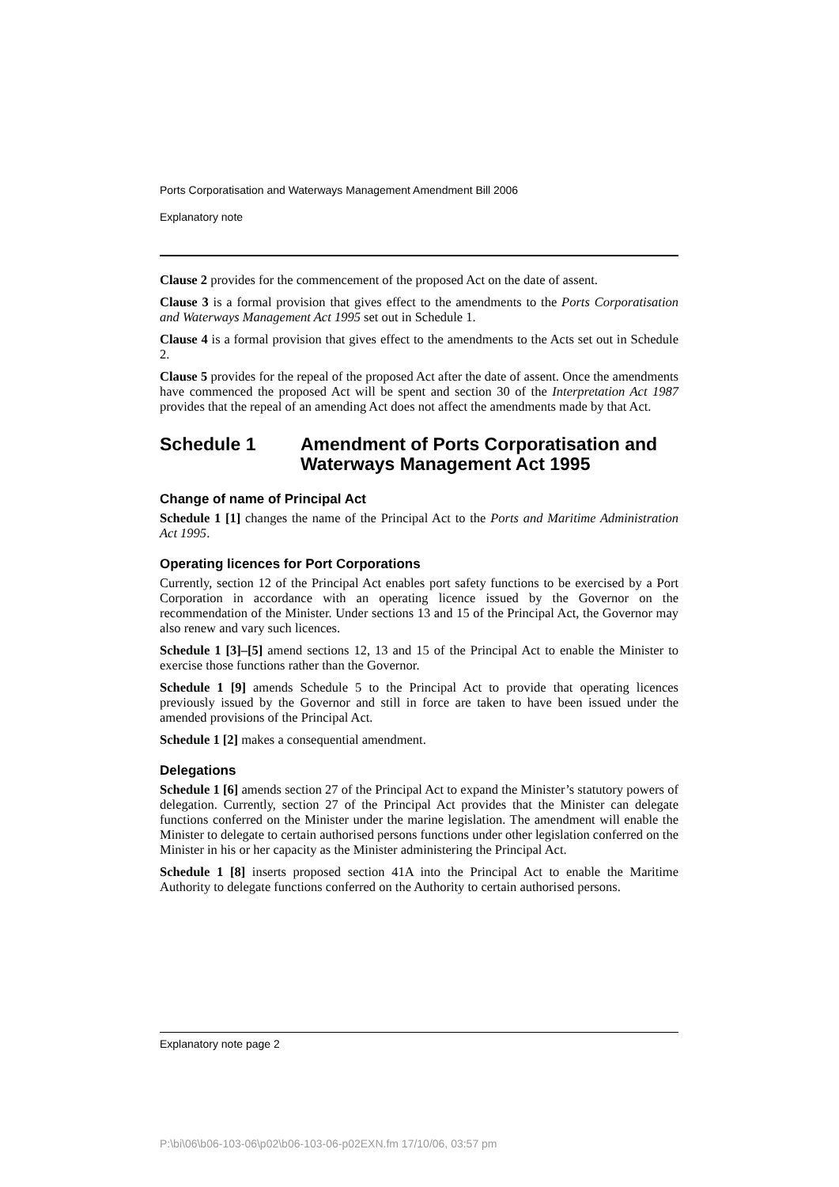Ports Corporatisation and Waterways Management Amendment Bill 2006
Explanatory note
Clause 2 provides for the commencement of the proposed Act on the date of assent.
Clause 3 is a formal provision that gives effect to the amendments to the Ports Corporatisation and Waterways Management Act 1995 set out in Schedule 1.
Clause 4 is a formal provision that gives effect to the amendments to the Acts set out in Schedule 2.
Clause 5 provides for the repeal of the proposed Act after the date of assent. Once the amendments have commenced the proposed Act will be spent and section 30 of the Interpretation Act 1987 provides that the repeal of an amending Act does not affect the amendments made by that Act.
Schedule 1 Amendment of Ports Corporatisation and Waterways Management Act 1995
Change of name of Principal Act
Schedule 1 [1] changes the name of the Principal Act to the Ports and Maritime Administration Act 1995.
Operating licences for Port Corporations
Currently, section 12 of the Principal Act enables port safety functions to be exercised by a Port Corporation in accordance with an operating licence issued by the Governor on the recommendation of the Minister. Under sections 13 and 15 of the Principal Act, the Governor may also renew and vary such licences.
Schedule 1 [3]–[5] amend sections 12, 13 and 15 of the Principal Act to enable the Minister to exercise those functions rather than the Governor.
Schedule 1 [9] amends Schedule 5 to the Principal Act to provide that operating licences previously issued by the Governor and still in force are taken to have been issued under the amended provisions of the Principal Act.
Schedule 1 [2] makes a consequential amendment.
Delegations
Schedule 1 [6] amends section 27 of the Principal Act to expand the Minister’s statutory powers of delegation. Currently, section 27 of the Principal Act provides that the Minister can delegate functions conferred on the Minister under the marine legislation. The amendment will enable the Minister to delegate to certain authorised persons functions under other legislation conferred on the Minister in his or her capacity as the Minister administering the Principal Act.
Schedule 1 [8] inserts proposed section 41A into the Principal Act to enable the Maritime Authority to delegate functions conferred on the Authority to certain authorised persons.
Explanatory note page 2
P:\bi\06\b06-103-06\p02\b06-103-06-p02EXN.fm 17/10/06, 03:57 pm